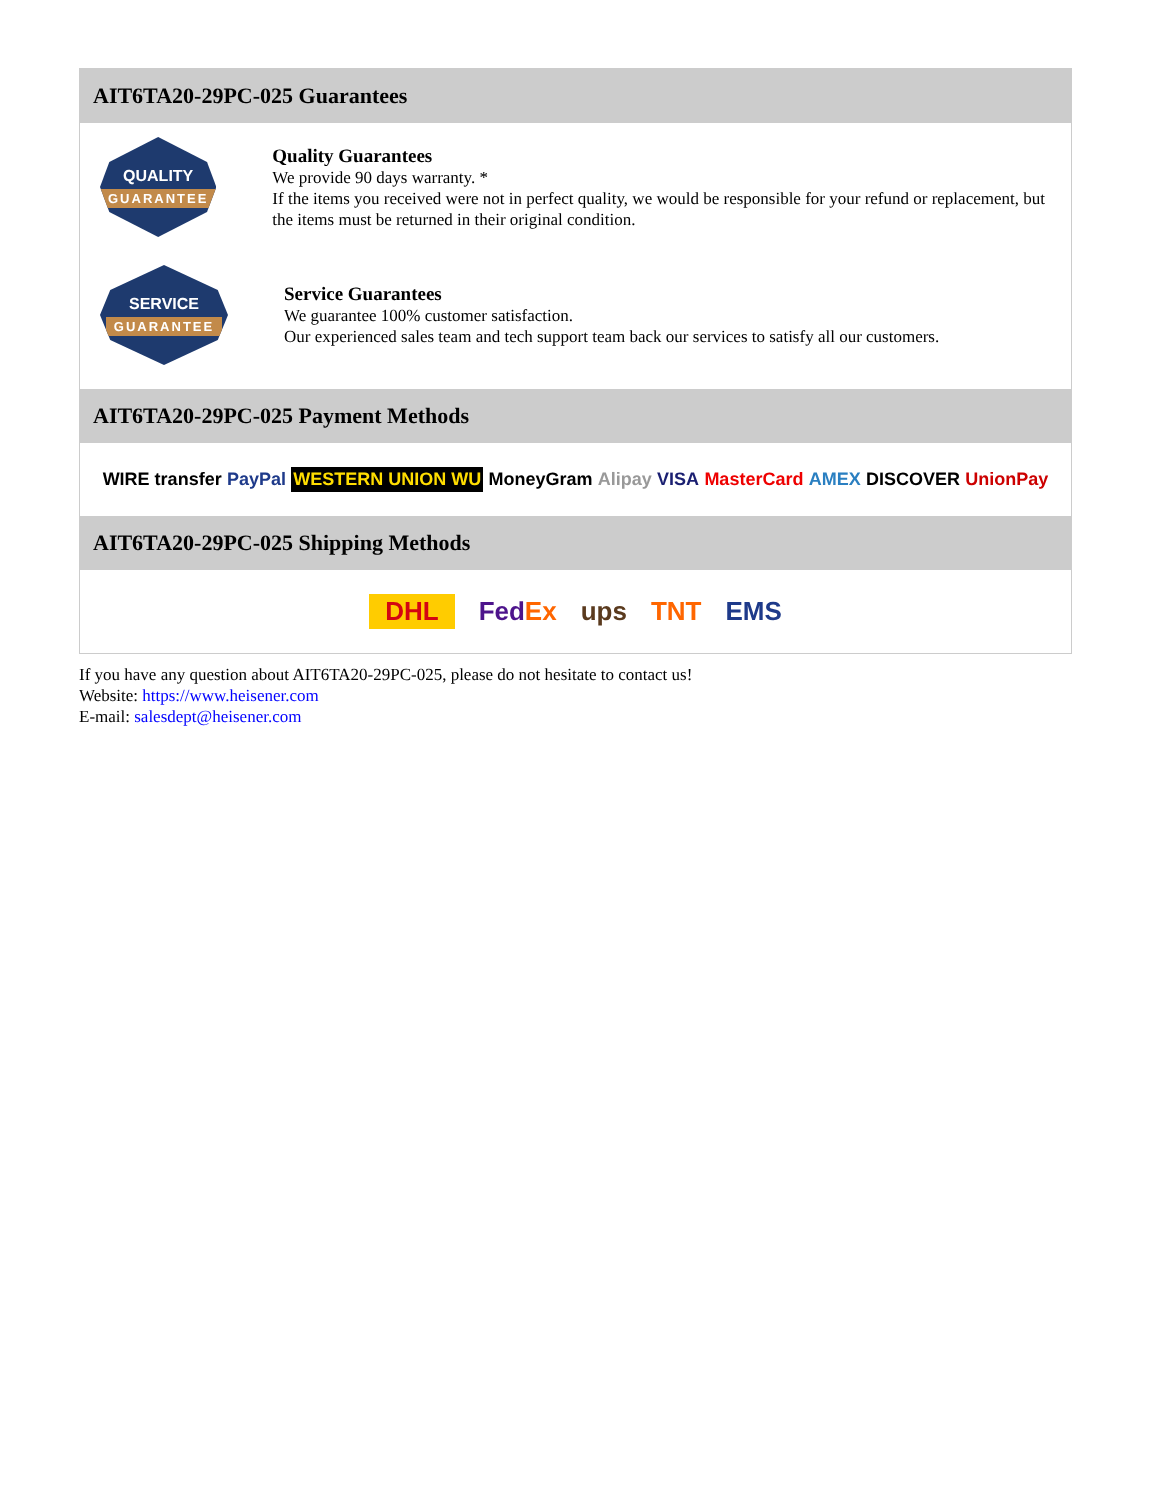AIT6TA20-29PC-025 Guarantees
QUALITY
GUARANTEE
Quality Guarantees
We provide 90 days warranty. *
If the items you received were not in perfect quality, we would be responsible for your refund or replacement, but the items must be returned in their original condition.
SERVICE
GUARANTEE
Service Guarantees
We guarantee 100% customer satisfaction.
Our experienced sales team and tech support team back our services to satisfy all our customers.
AIT6TA20-29PC-025 Payment Methods
WIRE transfer PayPal WESTERN UNION WU MoneyGram Alipay VISA MasterCard AMEX DISCOVER UnionPay
AIT6TA20-29PC-025 Shipping Methods
DHL FedEx ups TNT EMS
If you have any question about AIT6TA20-29PC-025, please do not hesitate to contact us!
Website: https://www.heisener.com
E-mail: salesdept@heisener.com